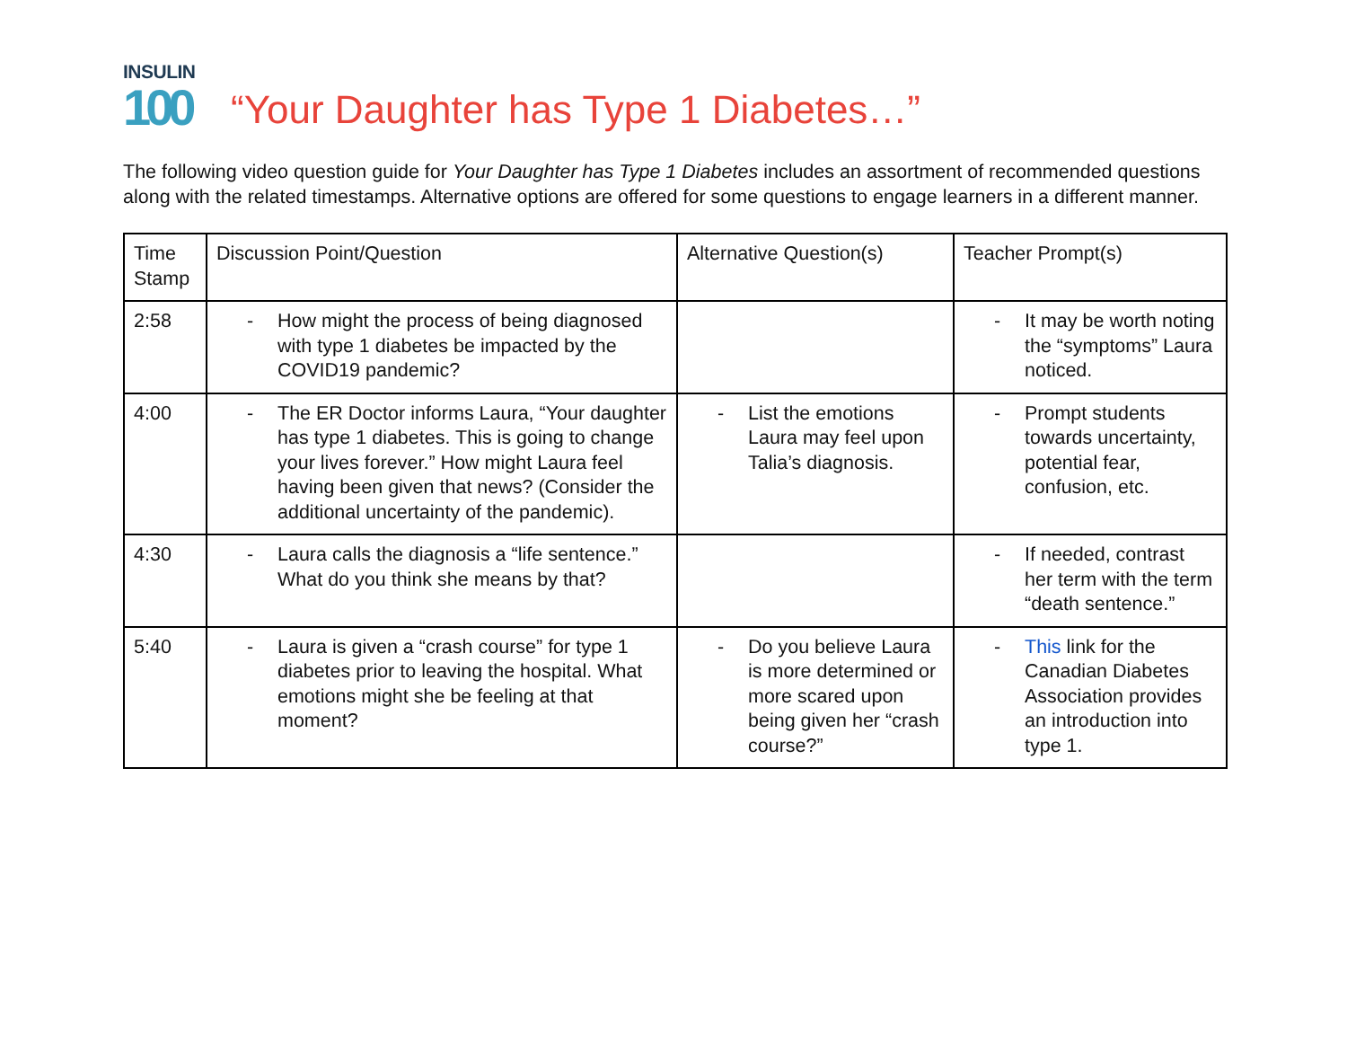INSULIN
100
“Your Daughter has Type 1 Diabetes…”
The following video question guide for Your Daughter has Type 1 Diabetes includes an assortment of recommended questions along with the related timestamps. Alternative options are offered for some questions to engage learners in a different manner.
| Time Stamp | Discussion Point/Question | Alternative Question(s) | Teacher Prompt(s) |
| --- | --- | --- | --- |
| 2:58 | - How might the process of being diagnosed with type 1 diabetes be impacted by the COVID19 pandemic? | | - It may be worth noting the “symptoms” Laura noticed. |
| 4:00 | - The ER Doctor informs Laura, “Your daughter has type 1 diabetes. This is going to change your lives forever.” How might Laura feel having been given that news? (Consider the additional uncertainty of the pandemic). | - List the emotions Laura may feel upon Talia’s diagnosis. | - Prompt students towards uncertainty, potential fear, confusion, etc. |
| 4:30 | - Laura calls the diagnosis a “life sentence.” What do you think she means by that? | | - If needed, contrast her term with the term “death sentence.” |
| 5:40 | - Laura is given a “crash course” for type 1 diabetes prior to leaving the hospital. What emotions might she be feeling at that moment? | - Do you believe Laura is more determined or more scared upon being given her “crash course?” | - This link for the Canadian Diabetes Association provides an introduction into type 1. |